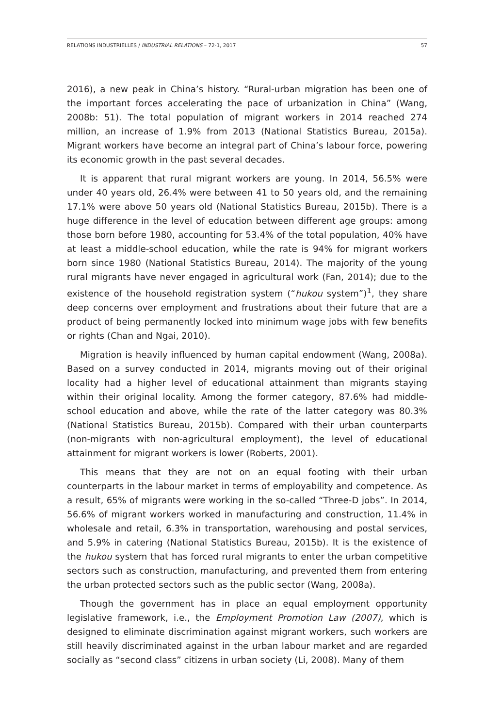RELATIONS INDUSTRIELLES / INDUSTRIAL RELATIONS – 72-1, 2017 57
2016), a new peak in China’s history. “Rural-urban migration has been one of the important forces accelerating the pace of urbanization in China” (Wang, 2008b: 51). The total population of migrant workers in 2014 reached 274 million, an increase of 1.9% from 2013 (National Statistics Bureau, 2015a). Migrant workers have become an integral part of China’s labour force, powering its economic growth in the past several decades.
It is apparent that rural migrant workers are young. In 2014, 56.5% were under 40 years old, 26.4% were between 41 to 50 years old, and the remaining 17.1% were above 50 years old (National Statistics Bureau, 2015b). There is a huge difference in the level of education between different age groups: among those born before 1980, accounting for 53.4% of the total population, 40% have at least a middle-school education, while the rate is 94% for migrant workers born since 1980 (National Statistics Bureau, 2014). The majority of the young rural migrants have never engaged in agricultural work (Fan, 2014); due to the existence of the household registration system (“hukou system”)<sup>1</sup>, they share deep concerns over employment and frustrations about their future that are a product of being permanently locked into minimum wage jobs with few benefits or rights (Chan and Ngai, 2010).
Migration is heavily influenced by human capital endowment (Wang, 2008a). Based on a survey conducted in 2014, migrants moving out of their original locality had a higher level of educational attainment than migrants staying within their original locality. Among the former category, 87.6% had middle-school education and above, while the rate of the latter category was 80.3% (National Statistics Bureau, 2015b). Compared with their urban counterparts (non-migrants with non-agricultural employment), the level of educational attainment for migrant workers is lower (Roberts, 2001).
This means that they are not on an equal footing with their urban counterparts in the labour market in terms of employability and competence. As a result, 65% of migrants were working in the so-called “Three-D jobs”. In 2014, 56.6% of migrant workers worked in manufacturing and construction, 11.4% in wholesale and retail, 6.3% in transportation, warehousing and postal services, and 5.9% in catering (National Statistics Bureau, 2015b). It is the existence of the hukou system that has forced rural migrants to enter the urban competitive sectors such as construction, manufacturing, and prevented them from entering the urban protected sectors such as the public sector (Wang, 2008a).
Though the government has in place an equal employment opportunity legislative framework, i.e., the Employment Promotion Law (2007), which is designed to eliminate discrimination against migrant workers, such workers are still heavily discriminated against in the urban labour market and are regarded socially as “second class” citizens in urban society (Li, 2008). Many of them